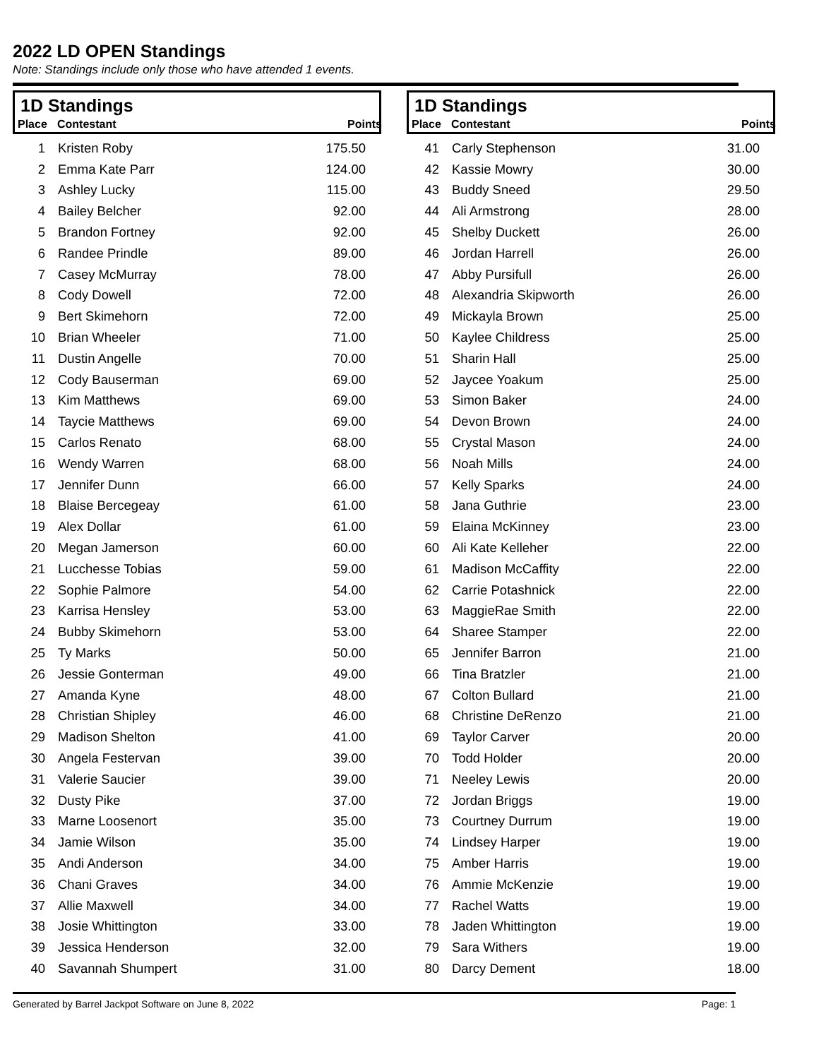2022 LD OPEN Standings
Note: Standings include only those who have attended 1 events.
1D Standings
| Place | Contestant | Points |
| --- | --- | --- |
| 1 | Kristen Roby | 175.50 |
| 2 | Emma Kate Parr | 124.00 |
| 3 | Ashley Lucky | 115.00 |
| 4 | Bailey Belcher | 92.00 |
| 5 | Brandon Fortney | 92.00 |
| 6 | Randee Prindle | 89.00 |
| 7 | Casey McMurray | 78.00 |
| 8 | Cody Dowell | 72.00 |
| 9 | Bert Skimehorn | 72.00 |
| 10 | Brian Wheeler | 71.00 |
| 11 | Dustin Angelle | 70.00 |
| 12 | Cody Bauserman | 69.00 |
| 13 | Kim Matthews | 69.00 |
| 14 | Taycie Matthews | 69.00 |
| 15 | Carlos Renato | 68.00 |
| 16 | Wendy Warren | 68.00 |
| 17 | Jennifer Dunn | 66.00 |
| 18 | Blaise Bercegeay | 61.00 |
| 19 | Alex Dollar | 61.00 |
| 20 | Megan Jamerson | 60.00 |
| 21 | Lucchesse Tobias | 59.00 |
| 22 | Sophie Palmore | 54.00 |
| 23 | Karrisa Hensley | 53.00 |
| 24 | Bubby Skimehorn | 53.00 |
| 25 | Ty Marks | 50.00 |
| 26 | Jessie Gonterman | 49.00 |
| 27 | Amanda Kyne | 48.00 |
| 28 | Christian Shipley | 46.00 |
| 29 | Madison Shelton | 41.00 |
| 30 | Angela Festervan | 39.00 |
| 31 | Valerie Saucier | 39.00 |
| 32 | Dusty Pike | 37.00 |
| 33 | Marne Loosenort | 35.00 |
| 34 | Jamie Wilson | 35.00 |
| 35 | Andi Anderson | 34.00 |
| 36 | Chani Graves | 34.00 |
| 37 | Allie Maxwell | 34.00 |
| 38 | Josie Whittington | 33.00 |
| 39 | Jessica Henderson | 32.00 |
| 40 | Savannah Shumpert | 31.00 |
1D Standings
| Place | Contestant | Points |
| --- | --- | --- |
| 41 | Carly Stephenson | 31.00 |
| 42 | Kassie Mowry | 30.00 |
| 43 | Buddy Sneed | 29.50 |
| 44 | Ali Armstrong | 28.00 |
| 45 | Shelby Duckett | 26.00 |
| 46 | Jordan Harrell | 26.00 |
| 47 | Abby Pursifull | 26.00 |
| 48 | Alexandria Skipworth | 26.00 |
| 49 | Mickayla Brown | 25.00 |
| 50 | Kaylee Childress | 25.00 |
| 51 | Sharin Hall | 25.00 |
| 52 | Jaycee Yoakum | 25.00 |
| 53 | Simon Baker | 24.00 |
| 54 | Devon Brown | 24.00 |
| 55 | Crystal Mason | 24.00 |
| 56 | Noah Mills | 24.00 |
| 57 | Kelly Sparks | 24.00 |
| 58 | Jana Guthrie | 23.00 |
| 59 | Elaina McKinney | 23.00 |
| 60 | Ali Kate Kelleher | 22.00 |
| 61 | Madison McCaffity | 22.00 |
| 62 | Carrie Potashnick | 22.00 |
| 63 | MaggieRae Smith | 22.00 |
| 64 | Sharee Stamper | 22.00 |
| 65 | Jennifer Barron | 21.00 |
| 66 | Tina Bratzler | 21.00 |
| 67 | Colton Bullard | 21.00 |
| 68 | Christine DeRenzo | 21.00 |
| 69 | Taylor Carver | 20.00 |
| 70 | Todd Holder | 20.00 |
| 71 | Neeley Lewis | 20.00 |
| 72 | Jordan Briggs | 19.00 |
| 73 | Courtney Durrum | 19.00 |
| 74 | Lindsey Harper | 19.00 |
| 75 | Amber Harris | 19.00 |
| 76 | Ammie McKenzie | 19.00 |
| 77 | Rachel Watts | 19.00 |
| 78 | Jaden Whittington | 19.00 |
| 79 | Sara Withers | 19.00 |
| 80 | Darcy Dement | 18.00 |
Generated by Barrel Jackpot Software on June 8, 2022 Page: 1